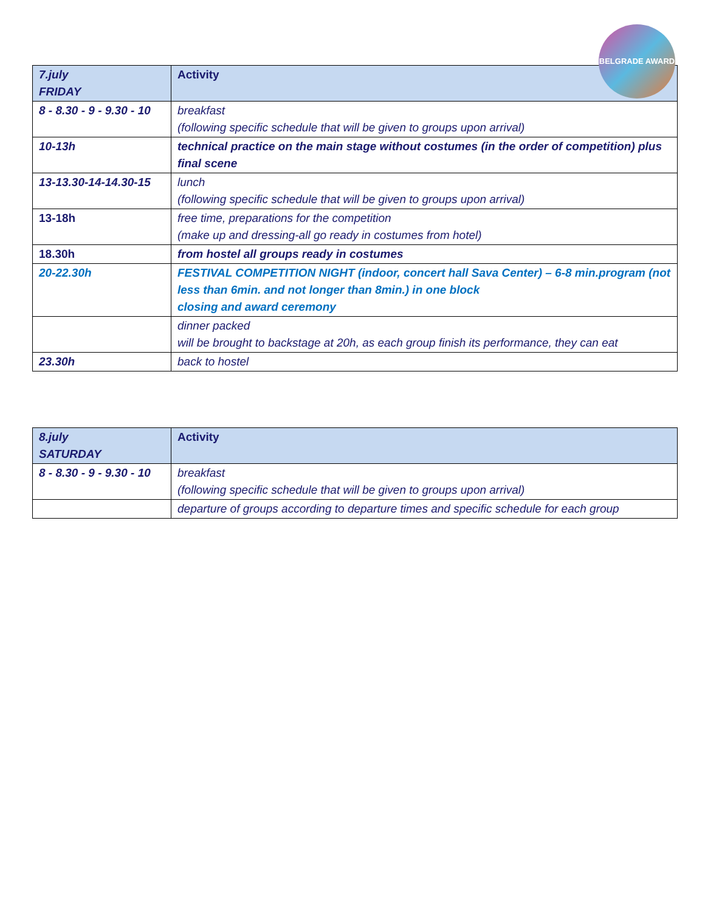BELGRADE AWARD
| 7.july FRIDAY | Activity |
| --- | --- |
| 8 - 8.30 - 9 - 9.30 - 10 | breakfast (following specific schedule that will be given to groups upon arrival) |
| 10-13h | technical practice on the main stage without costumes (in the order of competition) plus final scene |
| 13-13.30-14-14.30-15 | lunch (following specific schedule that will be given to groups upon arrival) |
| 13-18h | free time, preparations for the competition (make up and dressing-all go ready in costumes from hotel) |
| 18.30h | from hostel all groups ready in costumes |
| 20-22.30h | FESTIVAL COMPETITION NIGHT (indoor, concert hall Sava Center) – 6-8 min.program (not less than 6min. and not longer than 8min.) in one block closing and award ceremony |
| | dinner packed will be brought to backstage at 20h, as each group finish its performance, they can eat |
| 23.30h | back to hostel |
| 8.july SATURDAY | Activity |
| --- | --- |
| 8 - 8.30 - 9 - 9.30 - 10 | breakfast (following specific schedule that will be given to groups upon arrival) |
| | departure of groups according to departure times and specific schedule for each group |